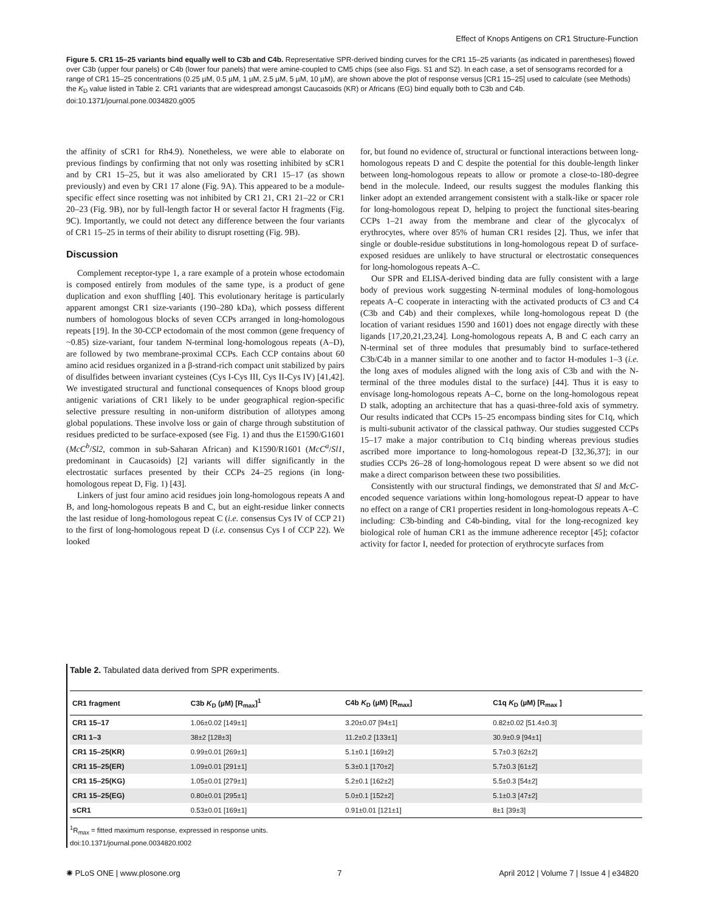Effect of Knops Antigens on CR1 Structure-Function
Figure 5. CR1 15–25 variants bind equally well to C3b and C4b. Representative SPR-derived binding curves for the CR1 15–25 variants (as indicated in parentheses) flowed over C3b (upper four panels) or C4b (lower four panels) that were amine-coupled to CM5 chips (see also Figs. S1 and S2). In each case, a set of sensograms recorded for a range of CR1 15–25 concentrations (0.25 µM, 0.5 µM, 1 µM, 2.5 µM, 5 µM, 10 µM), are shown above the plot of response versus [CR1 15–25] used to calculate (see Methods) the K<sub>D</sub> value listed in Table 2. CR1 variants that are widespread amongst Caucasoids (KR) or Africans (EG) bind equally both to C3b and C4b.
doi:10.1371/journal.pone.0034820.g005
the affinity of sCR1 for Rh4.9). Nonetheless, we were able to elaborate on previous findings by confirming that not only was rosetting inhibited by sCR1 and by CR1 15–25, but it was also ameliorated by CR1 15–17 (as shown previously) and even by CR1 17 alone (Fig. 9A). This appeared to be a module-specific effect since rosetting was not inhibited by CR1 21, CR1 21–22 or CR1 20–23 (Fig. 9B), nor by full-length factor H or several factor H fragments (Fig. 9C). Importantly, we could not detect any difference between the four variants of CR1 15–25 in terms of their ability to disrupt rosetting (Fig. 9B).
Discussion
Complement receptor-type 1, a rare example of a protein whose ectodomain is composed entirely from modules of the same type, is a product of gene duplication and exon shuffling [40]. This evolutionary heritage is particularly apparent amongst CR1 size-variants (190–280 kDa), which possess different numbers of homologous blocks of seven CCPs arranged in long-homologous repeats [19]. In the 30-CCP ectodomain of the most common (gene frequency of ~0.85) size-variant, four tandem N-terminal long-homologous repeats (A–D), are followed by two membrane-proximal CCPs. Each CCP contains about 60 amino acid residues organized in a β-strand-rich compact unit stabilized by pairs of disulfides between invariant cysteines (Cys I-Cys III, Cys II-Cys IV) [41,42]. We investigated structural and functional consequences of Knops blood group antigenic variations of CR1 likely to be under geographical region-specific selective pressure resulting in non-uniform distribution of allotypes among global populations. These involve loss or gain of charge through substitution of residues predicted to be surface-exposed (see Fig. 1) and thus the E1590/G1601 (McC<sup>b</sup>/Sl2, common in sub-Saharan African) and K1590/R1601 (McC<sup>a</sup>/Sl1, predominant in Caucasoids) [2] variants will differ significantly in the electrostatic surfaces presented by their CCPs 24–25 regions (in long-homologous repeat D, Fig. 1) [43].
Linkers of just four amino acid residues join long-homologous repeats A and B, and long-homologous repeats B and C, but an eight-residue linker connects the last residue of long-homologous repeat C (i.e. consensus Cys IV of CCP 21) to the first of long-homologous repeat D (i.e. consensus Cys I of CCP 22). We looked
for, but found no evidence of, structural or functional interactions between long-homologous repeats D and C despite the potential for this double-length linker between long-homologous repeats to allow or promote a close-to-180-degree bend in the molecule. Indeed, our results suggest the modules flanking this linker adopt an extended arrangement consistent with a stalk-like or spacer role for long-homologous repeat D, helping to project the functional sites-bearing CCPs 1–21 away from the membrane and clear of the glycocalyx of erythrocytes, where over 85% of human CR1 resides [2]. Thus, we infer that single or double-residue substitutions in long-homologous repeat D of surface-exposed residues are unlikely to have structural or electrostatic consequences for long-homologous repeats A–C.
Our SPR and ELISA-derived binding data are fully consistent with a large body of previous work suggesting N-terminal modules of long-homologous repeats A–C cooperate in interacting with the activated products of C3 and C4 (C3b and C4b) and their complexes, while long-homologous repeat D (the location of variant residues 1590 and 1601) does not engage directly with these ligands [17,20,21,23,24]. Long-homologous repeats A, B and C each carry an N-terminal set of three modules that presumably bind to surface-tethered C3b/C4b in a manner similar to one another and to factor H-modules 1–3 (i.e. the long axes of modules aligned with the long axis of C3b and with the N-terminal of the three modules distal to the surface) [44]. Thus it is easy to envisage long-homologous repeats A–C, borne on the long-homologous repeat D stalk, adopting an architecture that has a quasi-three-fold axis of symmetry. Our results indicated that CCPs 15–25 encompass binding sites for C1q, which is multi-subunit activator of the classical pathway. Our studies suggested CCPs 15–17 make a major contribution to C1q binding whereas previous studies ascribed more importance to long-homologous repeat-D [32,36,37]; in our studies CCPs 26–28 of long-homologous repeat D were absent so we did not make a direct comparison between these two possibilities.
Consistently with our structural findings, we demonstrated that Sl and McC-encoded sequence variations within long-homologous repeat-D appear to have no effect on a range of CR1 properties resident in long-homologous repeats A–C including: C3b-binding and C4b-binding, vital for the long-recognized key biological role of human CR1 as the immune adherence receptor [45]; cofactor activity for factor I, needed for protection of erythrocyte surfaces from
Table 2. Tabulated data derived from SPR experiments.
| CR1 fragment | C3b K<sub>D</sub> (µM) [R<sub>max</sub>]<sup>1</sup> | C4b K<sub>D</sub> (µM) [R<sub>max</sub>] | C1q K<sub>D</sub> (µM) [R<sub>max</sub> ] |
| --- | --- | --- | --- |
| CR1 15–17 | 1.06±0.02 [149±1] | 3.20±0.07 [94±1] | 0.82±0.02 [51.4±0.3] |
| CR1 1–3 | 38±2 [128±3] | 11.2±0.2 [133±1] | 30.9±0.9 [94±1] |
| CR1 15–25(KR) | 0.99±0.01 [269±1] | 5.1±0.1 [169±2] | 5.7±0.3 [62±2] |
| CR1 15–25(ER) | 1.09±0.01 [291±1] | 5.3±0.1 [170±2] | 5.7±0.3 [61±2] |
| CR1 15–25(KG) | 1.05±0.01 [279±1] | 5.2±0.1 [162±2] | 5.5±0.3 [54±2] |
| CR1 15–25(EG) | 0.80±0.01 [295±1] | 5.0±0.1 [152±2] | 5.1±0.3 [47±2] |
| sCR1 | 0.53±0.01 [169±1] | 0.91±0.01 [121±1] | 8±1 [39±3] |
<sup>1</sup> R<sub>max</sub> = fitted maximum response, expressed in response units.
doi:10.1371/journal.pone.0034820.t002
✺ PLoS ONE | www.plosone.org 7 April 2012 | Volume 7 | Issue 4 | e34820